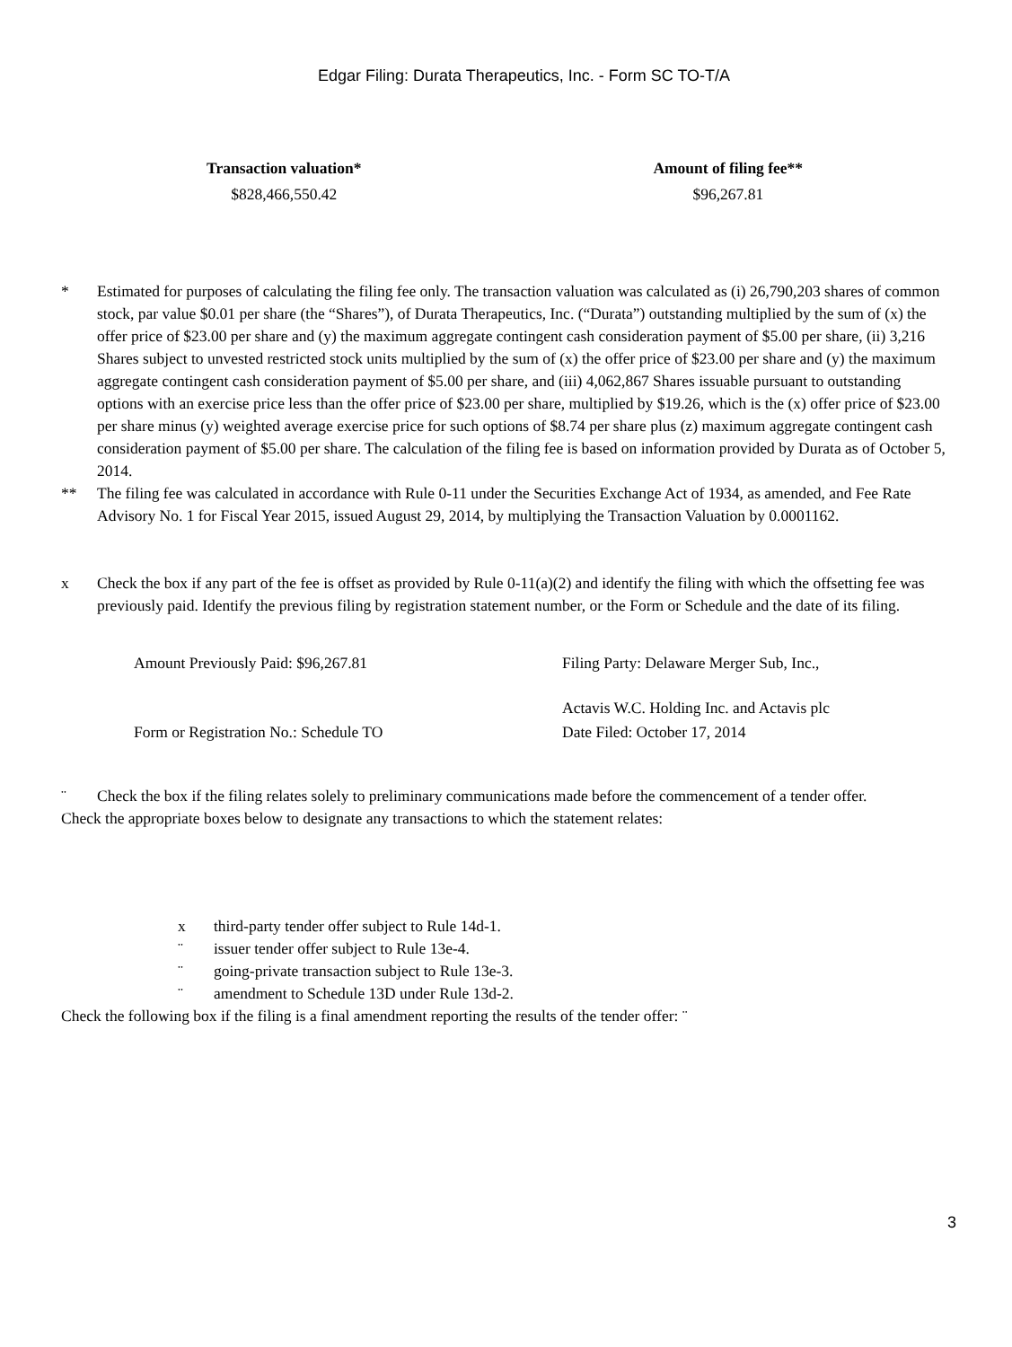Edgar Filing: Durata Therapeutics, Inc. - Form SC TO-T/A
| Transaction valuation* | Amount of filing fee** |
| --- | --- |
| $828,466,550.42 | $96,267.81 |
* Estimated for purposes of calculating the filing fee only. The transaction valuation was calculated as (i) 26,790,203 shares of common stock, par value $0.01 per share (the “Shares”), of Durata Therapeutics, Inc. (“Durata”) outstanding multiplied by the sum of (x) the offer price of $23.00 per share and (y) the maximum aggregate contingent cash consideration payment of $5.00 per share, (ii) 3,216 Shares subject to unvested restricted stock units multiplied by the sum of (x) the offer price of $23.00 per share and (y) the maximum aggregate contingent cash consideration payment of $5.00 per share, and (iii) 4,062,867 Shares issuable pursuant to outstanding options with an exercise price less than the offer price of $23.00 per share, multiplied by $19.26, which is the (x) offer price of $23.00 per share minus (y) weighted average exercise price for such options of $8.74 per share plus (z) maximum aggregate contingent cash consideration payment of $5.00 per share. The calculation of the filing fee is based on information provided by Durata as of October 5, 2014.
** The filing fee was calculated in accordance with Rule 0-11 under the Securities Exchange Act of 1934, as amended, and Fee Rate Advisory No. 1 for Fiscal Year 2015, issued August 29, 2014, by multiplying the Transaction Valuation by 0.0001162.
x Check the box if any part of the fee is offset as provided by Rule 0-11(a)(2) and identify the filing with which the offsetting fee was previously paid. Identify the previous filing by registration statement number, or the Form or Schedule and the date of its filing.
| Amount Previously Paid: $96,267.81 | Filing Party: Delaware Merger Sub, Inc., Actavis W.C. Holding Inc. and Actavis plc |
| Form or Registration No.: Schedule TO | Date Filed: October 17, 2014 |
¨ Check the box if the filing relates solely to preliminary communications made before the commencement of a tender offer.
Check the appropriate boxes below to designate any transactions to which the statement relates:
x third-party tender offer subject to Rule 14d-1.
¨ issuer tender offer subject to Rule 13e-4.
¨ going-private transaction subject to Rule 13e-3.
¨ amendment to Schedule 13D under Rule 13d-2.
Check the following box if the filing is a final amendment reporting the results of the tender offer: ¨
3